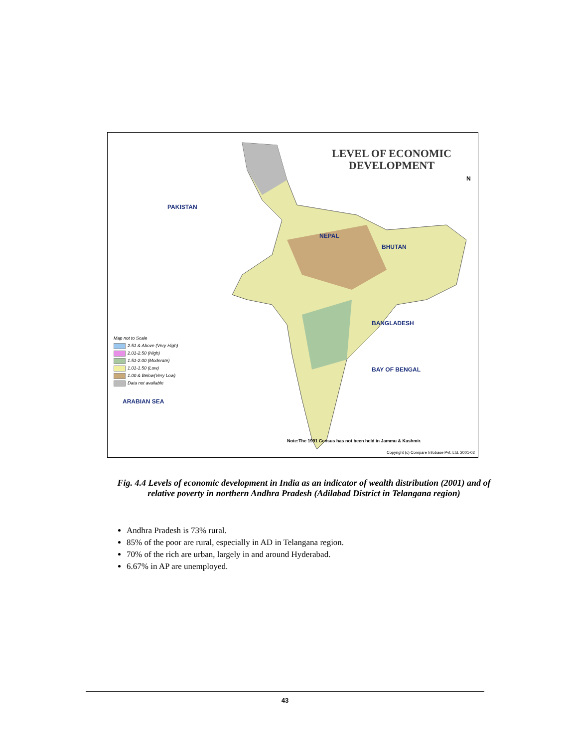LEVEL OF ECONOMIC
DEVELOPMENT
PAKISTAN
NEPAL
BHUTAN
BANGLADESH
BAY OF BENGAL
ARABIAN SEA
N
Map not to Scale
2.51 & Above (Very High)
2.01-2.50 (High)
1.51-2.00 (Moderate)
1.01-1.50 (Low)
1.00 & Below(Very Low)
Data not available
Note:The 1991 Census has not been held in Jammu & Kashmir.
Copyright (c) Compare Infobase Pvt. Ltd. 2001-02
Fig. 4.4 Levels of economic development in India as an indicator of wealth distribution (2001) and of relative poverty in northern Andhra Pradesh (Adilabad District in Telangana region)
Andhra Pradesh is 73% rural.
85% of the poor are rural, especially in AD in Telangana region.
70% of the rich are urban, largely in and around Hyderabad.
6.67% in AP are unemployed.
43